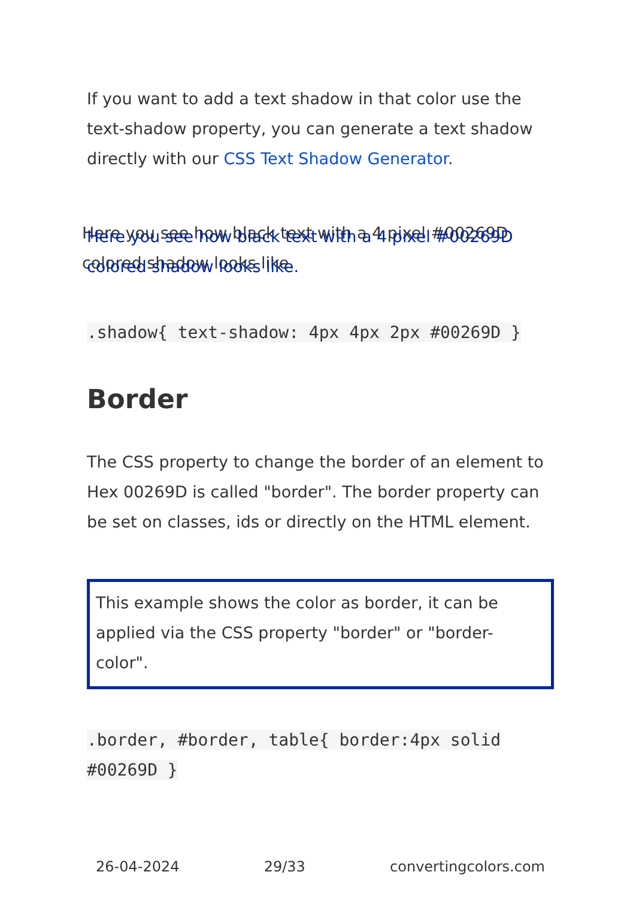If you want to add a text shadow in that color use the text-shadow property, you can generate a text shadow directly with our CSS Text Shadow Generator.
Here you see how black text with a 4 pixel #00269D colored shadow looks like.
.shadow{ text-shadow: 4px 4px 2px #00269D }
Border
The CSS property to change the border of an element to Hex 00269D is called "border". The border property can be set on classes, ids or directly on the HTML element.
This example shows the color as border, it can be applied via the CSS property "border" or "border-color".
.border, #border, table{ border:4px solid #00269D }
26-04-2024 29/33 convertingcolors.com